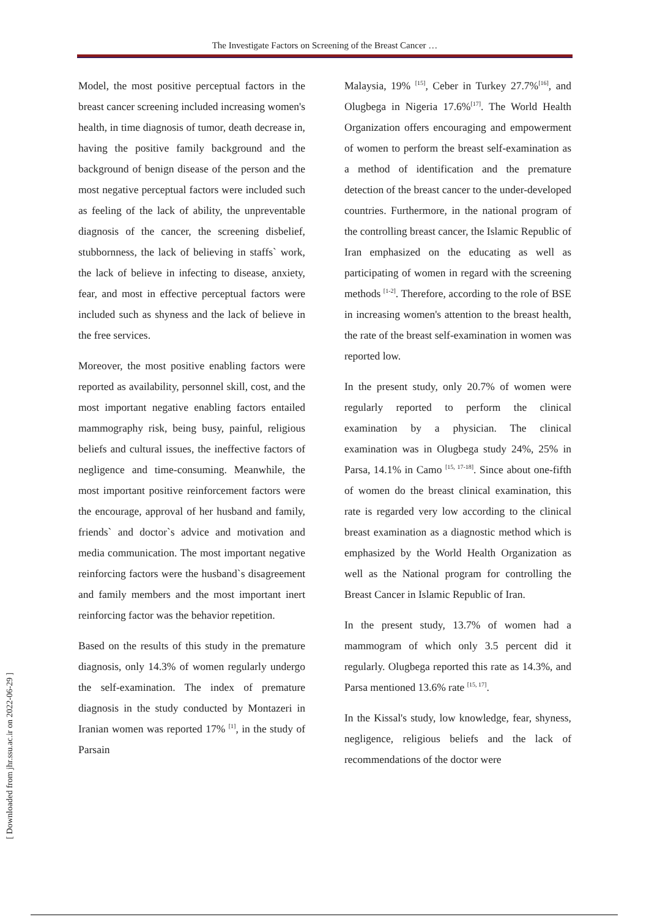The Investigate Factors on Screening of the Breast Cancer …
[ Downloaded from jhr.ssu.ac.ir on 2022-06-29 ]
Model, the most positive perceptual factors in the breast cancer screening included increasing women's health, in time diagnosis of tumor, death decrease in, having the positive family background and the background of benign disease of the person and the most negative perceptual factors were included such as feeling of the lack of ability, the unpreventable diagnosis of the cancer, the screening disbelief, stubbornness, the lack of believing in staffs` work, the lack of believe in infecting to disease, anxiety, fear, and most in effective perceptual factors were included such as shyness and the lack of believe in the free services.
Moreover, the most positive enabling factors were reported as availability, personnel skill, cost, and the most important negative enabling factors entailed mammography risk, being busy, painful, religious beliefs and cultural issues, the ineffective factors of negligence and time-consuming. Meanwhile, the most important positive reinforcement factors were the encourage, approval of her husband and family, friends` and doctor`s advice and motivation and media communication. The most important negative reinforcing factors were the husband`s disagreement and family members and the most important inert reinforcing factor was the behavior repetition.
Based on the results of this study in the premature diagnosis, only 14.3% of women regularly undergo the self-examination. The index of premature diagnosis in the study conducted by Montazeri in Iranian women was reported 17% <sup>[1]</sup>, in the study of Parsain
Malaysia, 19% <sup>[15]</sup>, Ceber in Turkey 27.7%<sup>[16]</sup>, and Olugbega in Nigeria 17.6%<sup>[17]</sup>. The World Health Organization offers encouraging and empowerment of women to perform the breast self-examination as a method of identification and the premature detection of the breast cancer to the under-developed countries. Furthermore, in the national program of the controlling breast cancer, the Islamic Republic of Iran emphasized on the educating as well as participating of women in regard with the screening methods <sup>[1-2]</sup>. Therefore, according to the role of BSE in increasing women's attention to the breast health, the rate of the breast self-examination in women was reported low.
In the present study, only 20.7% of women were regularly reported to perform the clinical examination by a physician. The clinical examination was in Olugbega study 24%, 25% in Parsa, 14.1% in Camo <sup>[15, 17-18]</sup>. Since about one-fifth of women do the breast clinical examination, this rate is regarded very low according to the clinical breast examination as a diagnostic method which is emphasized by the World Health Organization as well as the National program for controlling the Breast Cancer in Islamic Republic of Iran.
In the present study, 13.7% of women had a mammogram of which only 3.5 percent did it regularly. Olugbega reported this rate as 14.3%, and Parsa mentioned 13.6% rate <sup>[15, 17]</sup>.
In the Kissal's study, low knowledge, fear, shyness, negligence, religious beliefs and the lack of recommendations of the doctor were